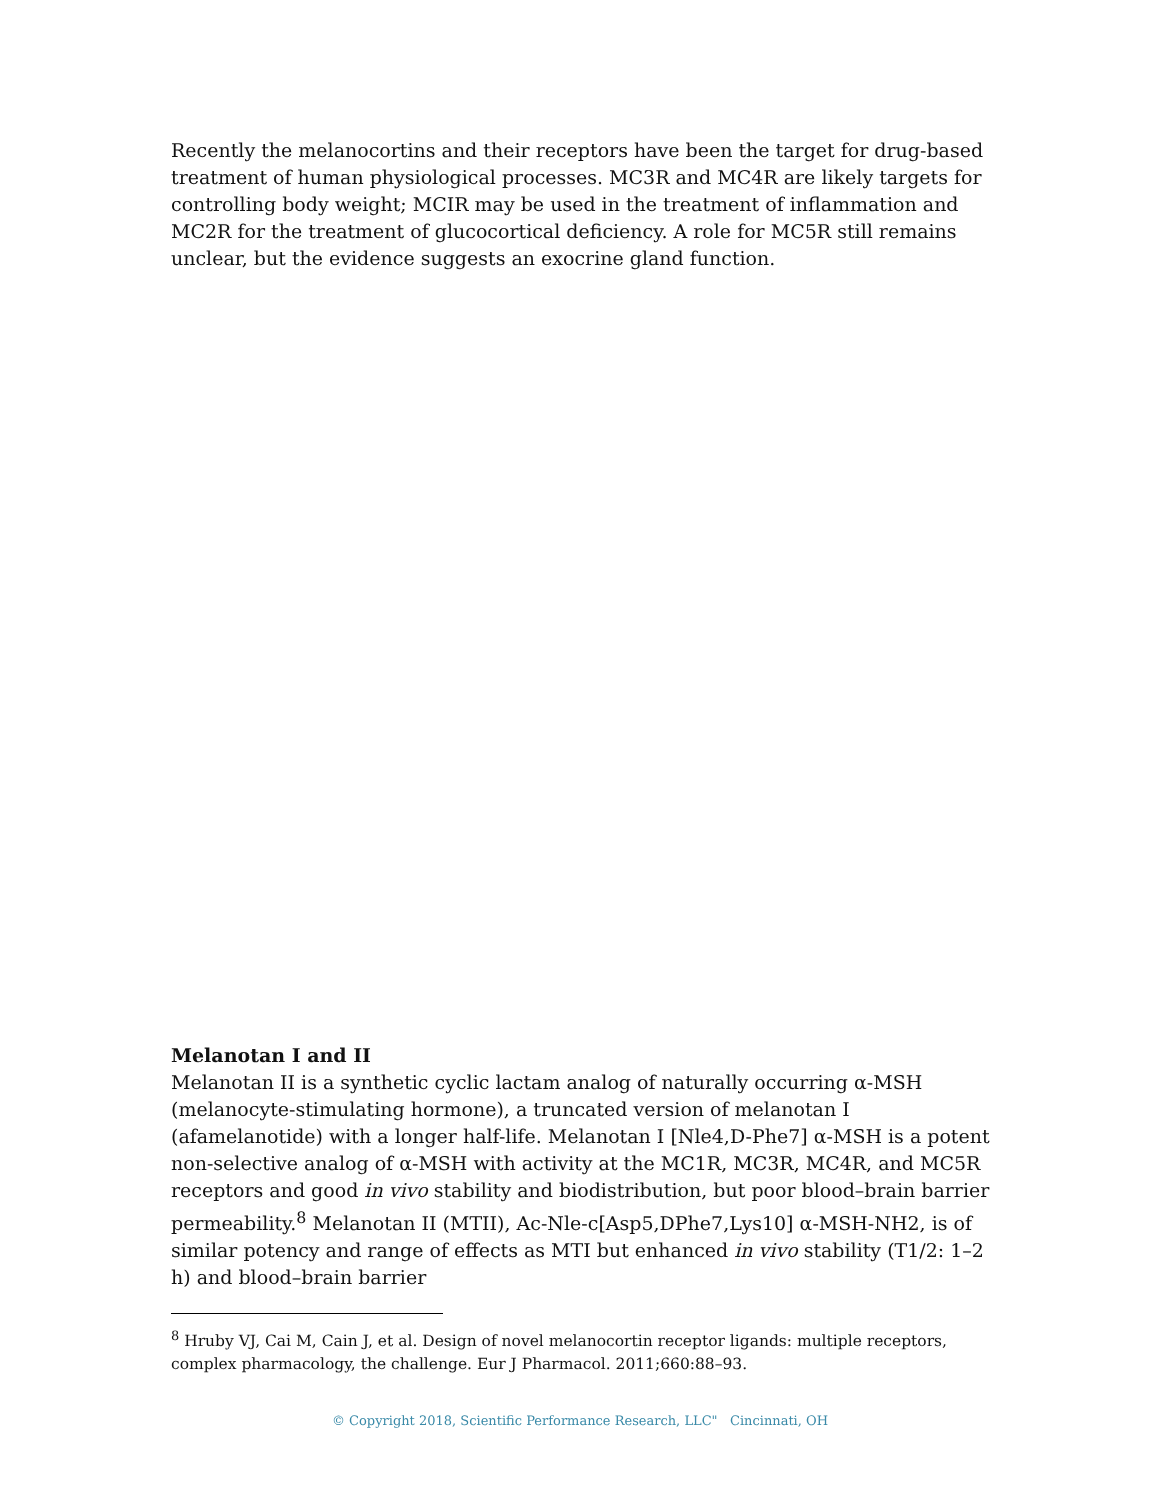Recently the melanocortins and their receptors have been the target for drug-based treatment of human physiological processes. MC3R and MC4R are likely targets for controlling body weight; MCIR may be used in the treatment of inflammation and MC2R for the treatment of glucocortical deficiency. A role for MC5R still remains unclear, but the evidence suggests an exocrine gland function.
Melanotan I and II
Melanotan II is a synthetic cyclic lactam analog of naturally occurring α-MSH (melanocyte-stimulating hormone), a truncated version of melanotan I (afamelanotide) with a longer half-life. Melanotan I [Nle4,D-Phe7] α-MSH is a potent non-selective analog of α-MSH with activity at the MC1R, MC3R, MC4R, and MC5R receptors and good in vivo stability and biodistribution, but poor blood–brain barrier permeability.<sup>8</sup> Melanotan II (MTII), Ac-Nle-c[Asp5,DPhe7,Lys10] α-MSH-NH2, is of similar potency and range of effects as MTI but enhanced in vivo stability (T1/2: 1–2 h) and blood–brain barrier
<sup>8</sup> Hruby VJ, Cai M, Cain J, et al. Design of novel melanocortin receptor ligands: multiple receptors, complex pharmacology, the challenge. Eur J Pharmacol. 2011;660:88–93.
© Copyright 2018, Scientific Performance Research, LLC" Cincinnati, OH